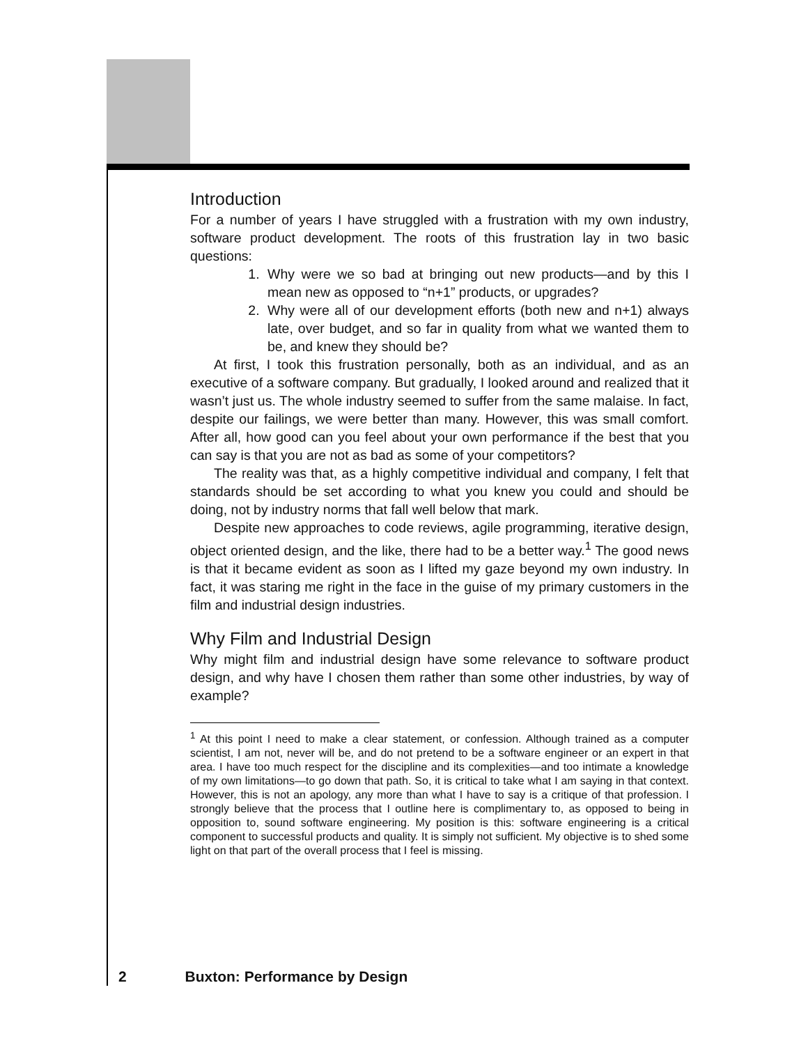Introduction
For a number of years I have struggled with a frustration with my own industry, software product development. The roots of this frustration lay in two basic questions:
1. Why were we so bad at bringing out new products—and by this I mean new as opposed to “n+1” products, or upgrades?
2. Why were all of our development efforts (both new and n+1) always late, over budget, and so far in quality from what we wanted them to be, and knew they should be?
At first, I took this frustration personally, both as an individual, and as an executive of a software company. But gradually, I looked around and realized that it wasn’t just us. The whole industry seemed to suffer from the same malaise. In fact, despite our failings, we were better than many. However, this was small comfort. After all, how good can you feel about your own performance if the best that you can say is that you are not as bad as some of your competitors?
The reality was that, as a highly competitive individual and company, I felt that standards should be set according to what you knew you could and should be doing, not by industry norms that fall well below that mark.
Despite new approaches to code reviews, agile programming, iterative design, object oriented design, and the like, there had to be a better way.<sup>1</sup> The good news is that it became evident as soon as I lifted my gaze beyond my own industry. In fact, it was staring me right in the face in the guise of my primary customers in the film and industrial design industries.
Why Film and Industrial Design
Why might film and industrial design have some relevance to software product design, and why have I chosen them rather than some other industries, by way of example?
<sup>1</sup> At this point I need to make a clear statement, or confession. Although trained as a computer scientist, I am not, never will be, and do not pretend to be a software engineer or an expert in that area. I have too much respect for the discipline and its complexities—and too intimate a knowledge of my own limitations—to go down that path. So, it is critical to take what I am saying in that context. However, this is not an apology, any more than what I have to say is a critique of that profession. I strongly believe that the process that I outline here is complimentary to, as opposed to being in opposition to, sound software engineering. My position is this: software engineering is a critical component to successful products and quality. It is simply not sufficient. My objective is to shed some light on that part of the overall process that I feel is missing.
2 Buxton: Performance by Design